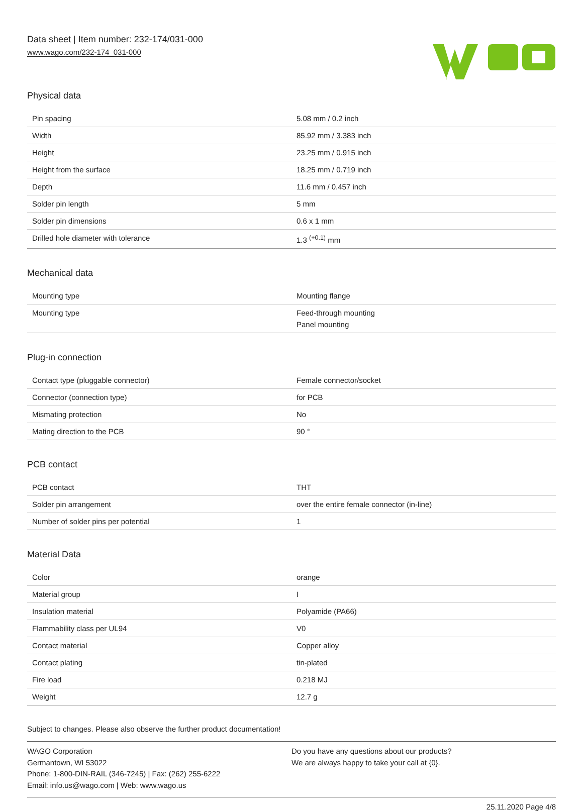Data sheet | Item number: 232-174/031-000
www.wago.com/232-174_031-000
Physical data
| Pin spacing | 5.08 mm / 0.2 inch |
| Width | 85.92 mm / 3.383 inch |
| Height | 23.25 mm / 0.915 inch |
| Height from the surface | 18.25 mm / 0.719 inch |
| Depth | 11.6 mm / 0.457 inch |
| Solder pin length | 5 mm |
| Solder pin dimensions | 0.6 x 1 mm |
| Drilled hole diameter with tolerance | 1.3 <sup>(+0.1)</sup> mm |
Mechanical data
| Mounting type | Mounting flange |
| Mounting type | Feed-through mounting Panel mounting |
Plug-in connection
| Contact type (pluggable connector) | Female connector/socket |
| Connector (connection type) | for PCB |
| Mismating protection | No |
| Mating direction to the PCB | 90 ° |
PCB contact
| PCB contact | THT |
| Solder pin arrangement | over the entire female connector (in-line) |
| Number of solder pins per potential | 1 |
Material Data
| Color | orange |
| Material group | I |
| Insulation material | Polyamide (PA66) |
| Flammability class per UL94 | V0 |
| Contact material | Copper alloy |
| Contact plating | tin-plated |
| Fire load | 0.218 MJ |
| Weight | 12.7 g |
Subject to changes. Please also observe the further product documentation!
WAGO Corporation
Germantown, WI 53022
Phone: 1-800-DIN-RAIL (346-7245) | Fax: (262) 255-6222
Email: info.us@wago.com | Web: www.wago.us
Do you have any questions about our products?
We are always happy to take your call at {0}.
25.11.2020 Page 4/8